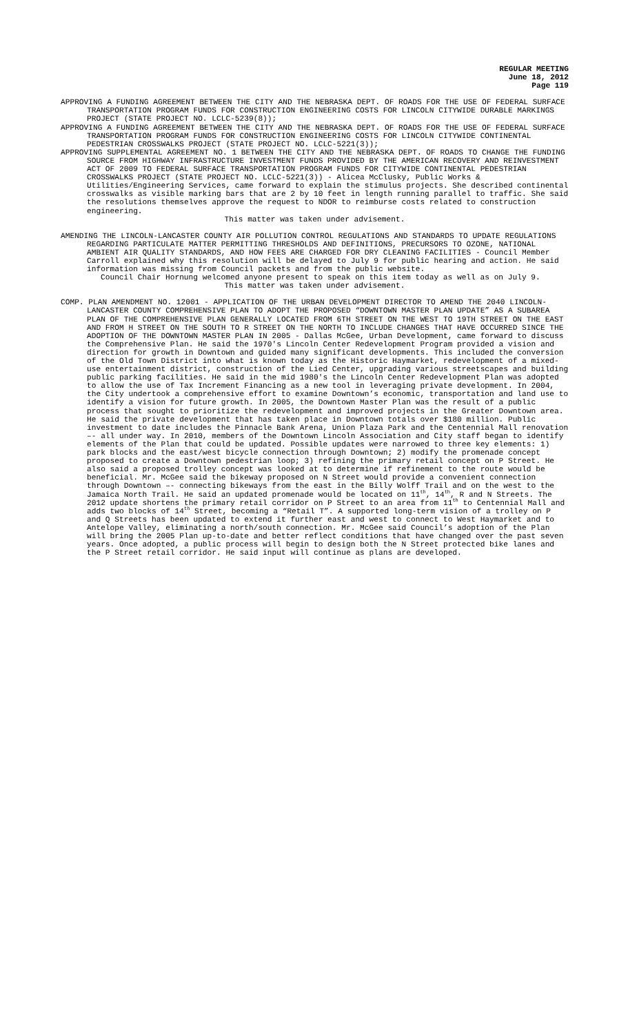REGULAR MEETING
June 18, 2012
Page 119
APPROVING A FUNDING AGREEMENT BETWEEN THE CITY AND THE NEBRASKA DEPT. OF ROADS FOR THE USE OF FEDERAL SURFACE TRANSPORTATION PROGRAM FUNDS FOR CONSTRUCTION ENGINEERING COSTS FOR LINCOLN CITYWIDE DURABLE MARKINGS PROJECT (STATE PROJECT NO. LCLC-5239(8));
APPROVING A FUNDING AGREEMENT BETWEEN THE CITY AND THE NEBRASKA DEPT. OF ROADS FOR THE USE OF FEDERAL SURFACE TRANSPORTATION PROGRAM FUNDS FOR CONSTRUCTION ENGINEERING COSTS FOR LINCOLN CITYWIDE CONTINENTAL PEDESTRIAN CROSSWALKS PROJECT (STATE PROJECT NO. LCLC-5221(3));
APPROVING SUPPLEMENTAL AGREEMENT NO. 1 BETWEEN THE CITY AND THE NEBRASKA DEPT. OF ROADS TO CHANGE THE FUNDING SOURCE FROM HIGHWAY INFRASTRUCTURE INVESTMENT FUNDS PROVIDED BY THE AMERICAN RECOVERY AND REINVESTMENT ACT OF 2009 TO FEDERAL SURFACE TRANSPORTATION PROGRAM FUNDS FOR CITYWIDE CONTINENTAL PEDESTRIAN CROSSWALKS PROJECT (STATE PROJECT NO. LCLC-5221(3)) - Alicea McClusky, Public Works & Utilities/Engineering Services, came forward to explain the stimulus projects. She described continental crosswalks as visible marking bars that are 2 by 10 feet in length running parallel to traffic. She said the resolutions themselves approve the request to NDOR to reimburse costs related to construction engineering.
This matter was taken under advisement.
AMENDING THE LINCOLN-LANCASTER COUNTY AIR POLLUTION CONTROL REGULATIONS AND STANDARDS TO UPDATE REGULATIONS REGARDING PARTICULATE MATTER PERMITTING THRESHOLDS AND DEFINITIONS, PRECURSORS TO OZONE, NATIONAL AMBIENT AIR QUALITY STANDARDS, AND HOW FEES ARE CHARGED FOR DRY CLEANING FACILITIES - Council Member Carroll explained why this resolution will be delayed to July 9 for public hearing and action. He said information was missing from Council packets and from the public website.
Council Chair Hornung welcomed anyone present to speak on this item today as well as on July 9.
This matter was taken under advisement.
COMP. PLAN AMENDMENT NO. 12001 - APPLICATION OF THE URBAN DEVELOPMENT DIRECTOR TO AMEND THE 2040 LINCOLN-LANCASTER COUNTY COMPREHENSIVE PLAN TO ADOPT THE PROPOSED “DOWNTOWN MASTER PLAN UPDATE” AS A SUBAREA PLAN OF THE COMPREHENSIVE PLAN GENERALLY LOCATED FROM 6TH STREET ON THE WEST TO 19TH STREET ON THE EAST AND FROM H STREET ON THE SOUTH TO R STREET ON THE NORTH TO INCLUDE CHANGES THAT HAVE OCCURRED SINCE THE ADOPTION OF THE DOWNTOWN MASTER PLAN IN 2005 - Dallas McGee, Urban Development, came forward to discuss the Comprehensive Plan. He said the 1970's Lincoln Center Redevelopment Program provided a vision and direction for growth in Downtown and guided many significant developments. This included the conversion of the Old Town District into what is known today as the Historic Haymarket, redevelopment of a mixed-use entertainment district, construction of the Lied Center, upgrading various streetscapes and building public parking facilities. He said in the mid 1980's the Lincoln Center Redevelopment Plan was adopted to allow the use of Tax Increment Financing as a new tool in leveraging private development. In 2004, the City undertook a comprehensive effort to examine Downtown’s economic, transportation and land use to identify a vision for future growth. In 2005, the Downtown Master Plan was the result of a public process that sought to prioritize the redevelopment and improved projects in the Greater Downtown area. He said the private development that has taken place in Downtown totals over $180 million. Public investment to date includes the Pinnacle Bank Arena, Union Plaza Park and the Centennial Mall renovation –- all under way. In 2010, members of the Downtown Lincoln Association and City staff began to identify elements of the Plan that could be updated. Possible updates were narrowed to three key elements: 1) park blocks and the east/west bicycle connection through Downtown; 2) modify the promenade concept proposed to create a Downtown pedestrian loop; 3) refining the primary retail concept on P Street. He also said a proposed trolley concept was looked at to determine if refinement to the route would be beneficial. Mr. McGee said the bikeway proposed on N Street would provide a convenient connection through Downtown –- connecting bikeways from the east in the Billy Wolff Trail and on the west to the Jamaica North Trail. He said an updated promenade would be located on 11<sup>th</sup>, 14<sup>th</sup>, R and N Streets. The 2012 update shortens the primary retail corridor on P Street to an area from 11<sup>th</sup> to Centennial Mall and adds two blocks of 14<sup>th</sup> Street, becoming a “Retail T”. A supported long-term vision of a trolley on P and Q Streets has been updated to extend it further east and west to connect to West Haymarket and to Antelope Valley, eliminating a north/south connection. Mr. McGee said Council’s adoption of the Plan will bring the 2005 Plan up-to-date and better reflect conditions that have changed over the past seven years. Once adopted, a public process will begin to design both the N Street protected bike lanes and the P Street retail corridor. He said input will continue as plans are developed.